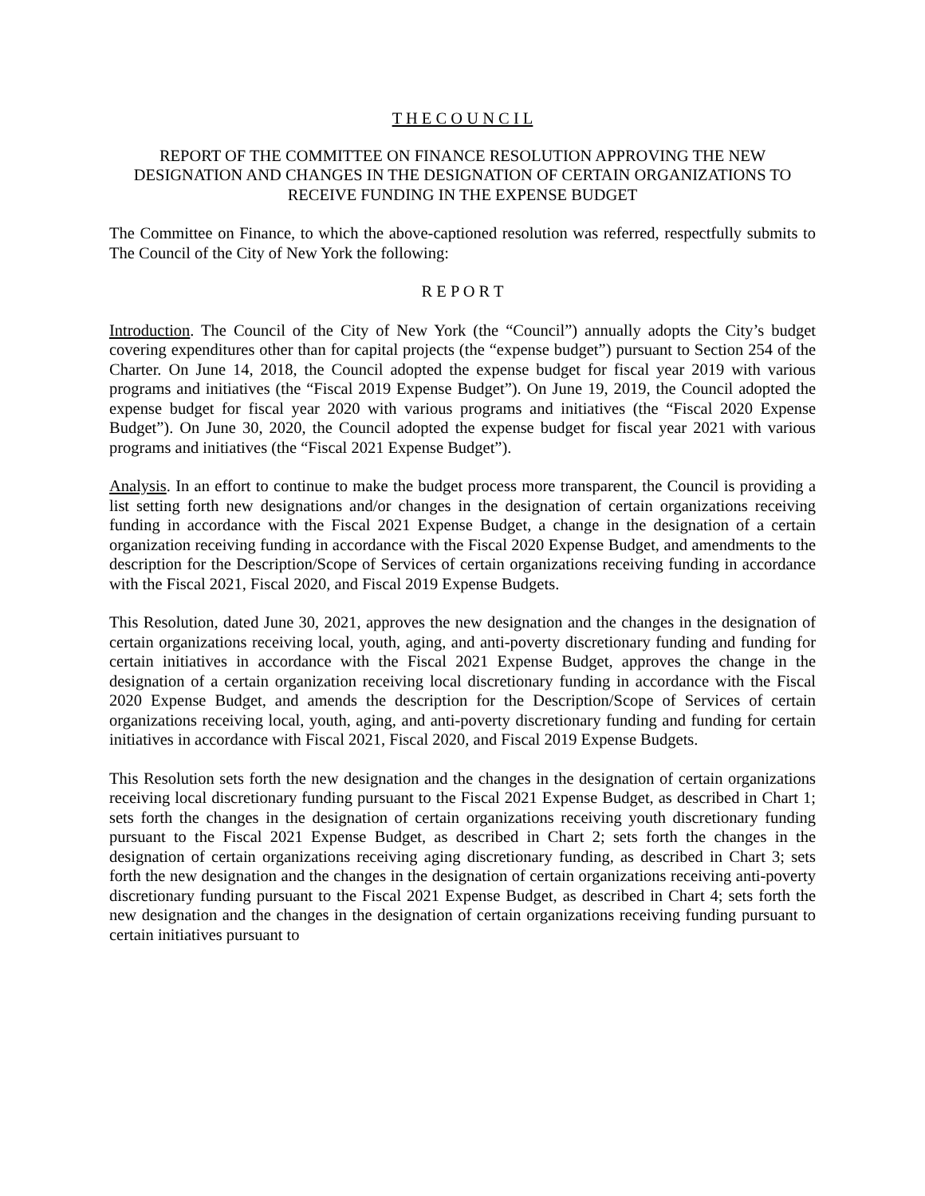T H E C O U N C I L
REPORT OF THE COMMITTEE ON FINANCE RESOLUTION APPROVING THE NEW DESIGNATION AND CHANGES IN THE DESIGNATION OF CERTAIN ORGANIZATIONS TO RECEIVE FUNDING IN THE EXPENSE BUDGET
The Committee on Finance, to which the above-captioned resolution was referred, respectfully submits to The Council of the City of New York the following:
R E P O R T
Introduction. The Council of the City of New York (the “Council”) annually adopts the City’s budget covering expenditures other than for capital projects (the “expense budget”) pursuant to Section 254 of the Charter. On June 14, 2018, the Council adopted the expense budget for fiscal year 2019 with various programs and initiatives (the “Fiscal 2019 Expense Budget”). On June 19, 2019, the Council adopted the expense budget for fiscal year 2020 with various programs and initiatives (the “Fiscal 2020 Expense Budget”). On June 30, 2020, the Council adopted the expense budget for fiscal year 2021 with various programs and initiatives (the “Fiscal 2021 Expense Budget”).
Analysis. In an effort to continue to make the budget process more transparent, the Council is providing a list setting forth new designations and/or changes in the designation of certain organizations receiving funding in accordance with the Fiscal 2021 Expense Budget, a change in the designation of a certain organization receiving funding in accordance with the Fiscal 2020 Expense Budget, and amendments to the description for the Description/Scope of Services of certain organizations receiving funding in accordance with the Fiscal 2021, Fiscal 2020, and Fiscal 2019 Expense Budgets.
This Resolution, dated June 30, 2021, approves the new designation and the changes in the designation of certain organizations receiving local, youth, aging, and anti-poverty discretionary funding and funding for certain initiatives in accordance with the Fiscal 2021 Expense Budget, approves the change in the designation of a certain organization receiving local discretionary funding in accordance with the Fiscal 2020 Expense Budget, and amends the description for the Description/Scope of Services of certain organizations receiving local, youth, aging, and anti-poverty discretionary funding and funding for certain initiatives in accordance with Fiscal 2021, Fiscal 2020, and Fiscal 2019 Expense Budgets.
This Resolution sets forth the new designation and the changes in the designation of certain organizations receiving local discretionary funding pursuant to the Fiscal 2021 Expense Budget, as described in Chart 1; sets forth the changes in the designation of certain organizations receiving youth discretionary funding pursuant to the Fiscal 2021 Expense Budget, as described in Chart 2; sets forth the changes in the designation of certain organizations receiving aging discretionary funding, as described in Chart 3; sets forth the new designation and the changes in the designation of certain organizations receiving anti-poverty discretionary funding pursuant to the Fiscal 2021 Expense Budget, as described in Chart 4; sets forth the new designation and the changes in the designation of certain organizations receiving funding pursuant to certain initiatives pursuant to